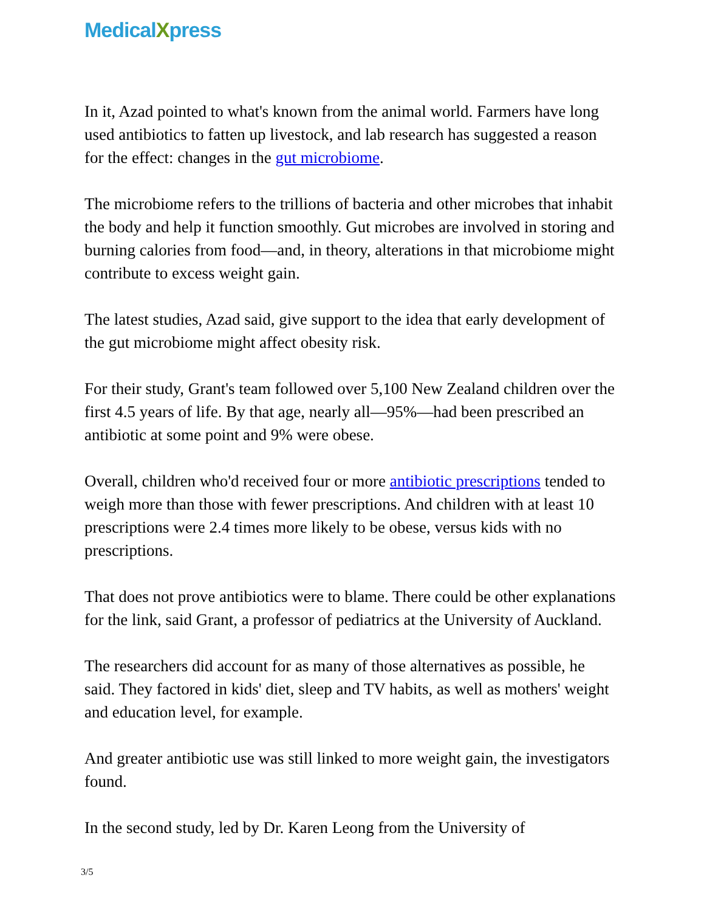MedicalXpress
In it, Azad pointed to what's known from the animal world. Farmers have long used antibiotics to fatten up livestock, and lab research has suggested a reason for the effect: changes in the gut microbiome.
The microbiome refers to the trillions of bacteria and other microbes that inhabit the body and help it function smoothly. Gut microbes are involved in storing and burning calories from food—and, in theory, alterations in that microbiome might contribute to excess weight gain.
The latest studies, Azad said, give support to the idea that early development of the gut microbiome might affect obesity risk.
For their study, Grant's team followed over 5,100 New Zealand children over the first 4.5 years of life. By that age, nearly all—95%—had been prescribed an antibiotic at some point and 9% were obese.
Overall, children who'd received four or more antibiotic prescriptions tended to weigh more than those with fewer prescriptions. And children with at least 10 prescriptions were 2.4 times more likely to be obese, versus kids with no prescriptions.
That does not prove antibiotics were to blame. There could be other explanations for the link, said Grant, a professor of pediatrics at the University of Auckland.
The researchers did account for as many of those alternatives as possible, he said. They factored in kids' diet, sleep and TV habits, as well as mothers' weight and education level, for example.
And greater antibiotic use was still linked to more weight gain, the investigators found.
In the second study, led by Dr. Karen Leong from the University of
3/5